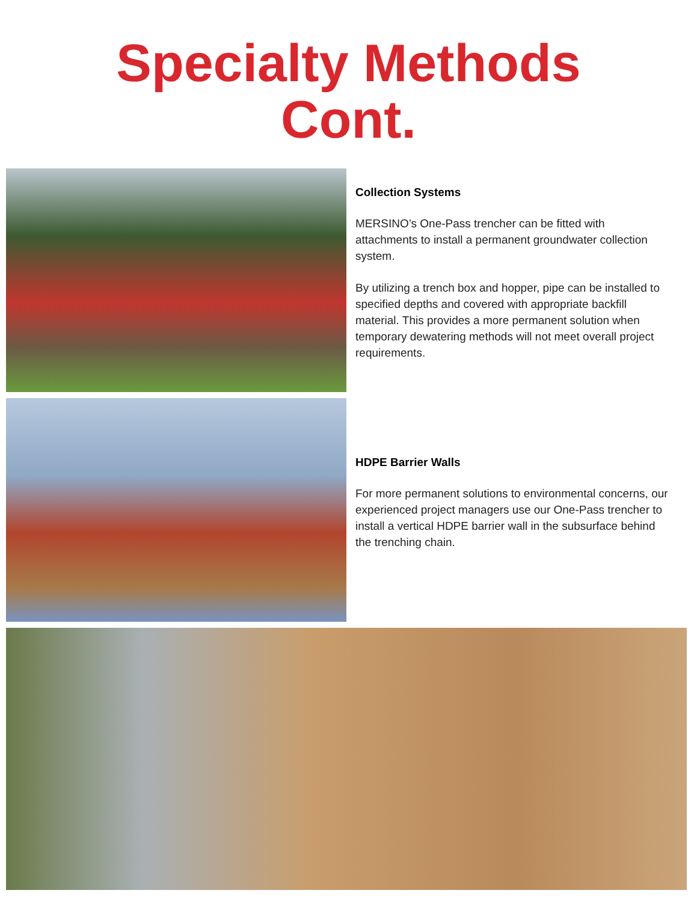Specialty Methods
Cont.
Collection Systems
MERSINO’s One-Pass trencher can be fitted with attachments to install a permanent groundwater collection system.
By utilizing a trench box and hopper, pipe can be installed to specified depths and covered with appropriate backfill material. This provides a more permanent solution when temporary dewatering methods will not meet overall project requirements.
HDPE Barrier Walls
For more permanent solutions to environmental concerns, our experienced project managers use our One-Pass trencher to install a vertical HDPE barrier wall in the subsurface behind the trenching chain.